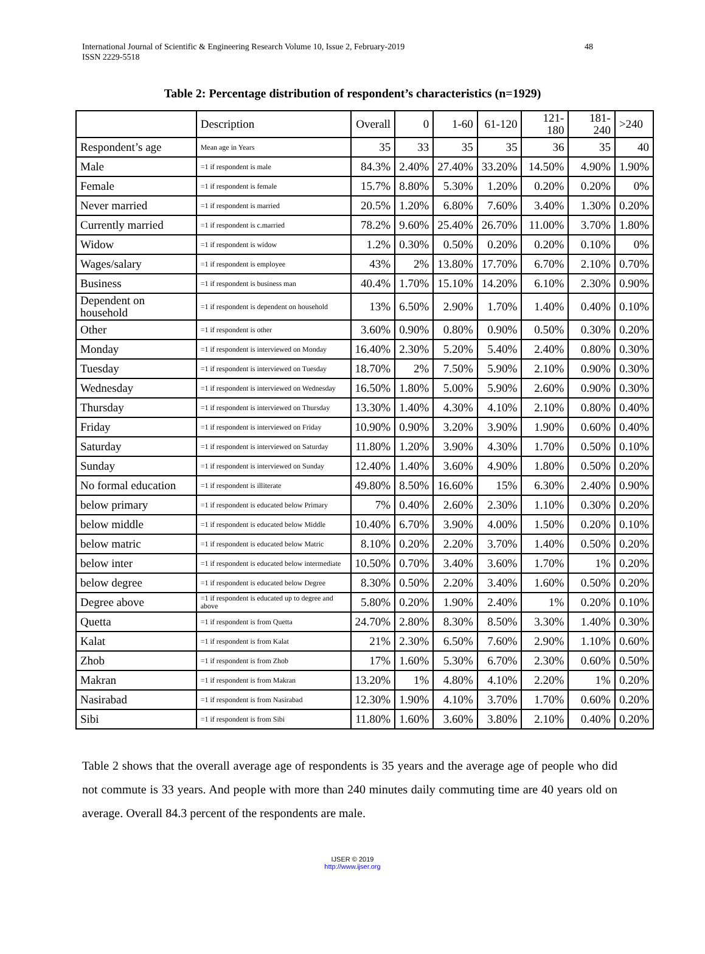48 International Journal of Scientific & Engineering Research Volume 10, Issue 2, February-2019
ISSN 2229-5518
Table 2: Percentage distribution of respondent’s characteristics (n=1929)
| | Description | Overall | 0 | 1-60 | 61-120 | 121-180 | 181-240 | >240 |
| Respondent’s age | Mean age in Years | 35 | 33 | 35 | 35 | 36 | 35 | 40 |
| Male | =1 if respondent is male | 84.3% | 2.40% | 27.40% | 33.20% | 14.50% | 4.90% | 1.90% |
| Female | =1 if respondent is female | 15.7% | 8.80% | 5.30% | 1.20% | 0.20% | 0.20% | 0% |
| Never married | =1 if respondent is married | 20.5% | 1.20% | 6.80% | 7.60% | 3.40% | 1.30% | 0.20% |
| Currently married | =1 if respondent is c.married | 78.2% | 9.60% | 25.40% | 26.70% | 11.00% | 3.70% | 1.80% |
| Widow | =1 if respondent is widow | 1.2% | 0.30% | 0.50% | 0.20% | 0.20% | 0.10% | 0% |
| Wages/salary | =1 if respondent is employee | 43% | 2% | 13.80% | 17.70% | 6.70% | 2.10% | 0.70% |
| Business | =1 if respondent is business man | 40.4% | 1.70% | 15.10% | 14.20% | 6.10% | 2.30% | 0.90% |
| Dependent on household | =1 if respondent is dependent on household | 13% | 6.50% | 2.90% | 1.70% | 1.40% | 0.40% | 0.10% |
| Other | =1 if respondent is other | 3.60% | 0.90% | 0.80% | 0.90% | 0.50% | 0.30% | 0.20% |
| Monday | =1 if respondent is interviewed on Monday | 16.40% | 2.30% | 5.20% | 5.40% | 2.40% | 0.80% | 0.30% |
| Tuesday | =1 if respondent is interviewed on Tuesday | 18.70% | 2% | 7.50% | 5.90% | 2.10% | 0.90% | 0.30% |
| Wednesday | =1 if respondent is interviewed on Wednesday | 16.50% | 1.80% | 5.00% | 5.90% | 2.60% | 0.90% | 0.30% |
| Thursday | =1 if respondent is interviewed on Thursday | 13.30% | 1.40% | 4.30% | 4.10% | 2.10% | 0.80% | 0.40% |
| Friday | =1 if respondent is interviewed on Friday | 10.90% | 0.90% | 3.20% | 3.90% | 1.90% | 0.60% | 0.40% |
| Saturday | =1 if respondent is interviewed on Saturday | 11.80% | 1.20% | 3.90% | 4.30% | 1.70% | 0.50% | 0.10% |
| Sunday | =1 if respondent is interviewed on Sunday | 12.40% | 1.40% | 3.60% | 4.90% | 1.80% | 0.50% | 0.20% |
| No formal education | =1 if respondent is illiterate | 49.80% | 8.50% | 16.60% | 15% | 6.30% | 2.40% | 0.90% |
| below primary | =1 if respondent is educated below Primary | 7% | 0.40% | 2.60% | 2.30% | 1.10% | 0.30% | 0.20% |
| below middle | =1 if respondent is educated below Middle | 10.40% | 6.70% | 3.90% | 4.00% | 1.50% | 0.20% | 0.10% |
| below matric | =1 if respondent is educated below Matric | 8.10% | 0.20% | 2.20% | 3.70% | 1.40% | 0.50% | 0.20% |
| below inter | =1 if respondent is educated below intermediate | 10.50% | 0.70% | 3.40% | 3.60% | 1.70% | 1% | 0.20% |
| below degree | =1 if respondent is educated below Degree | 8.30% | 0.50% | 2.20% | 3.40% | 1.60% | 0.50% | 0.20% |
| Degree above | =1 if respondent is educated up to degree and above | 5.80% | 0.20% | 1.90% | 2.40% | 1% | 0.20% | 0.10% |
| Quetta | =1 if respondent is from Quetta | 24.70% | 2.80% | 8.30% | 8.50% | 3.30% | 1.40% | 0.30% |
| Kalat | =1 if respondent is from Kalat | 21% | 2.30% | 6.50% | 7.60% | 2.90% | 1.10% | 0.60% |
| Zhob | =1 if respondent is from Zhob | 17% | 1.60% | 5.30% | 6.70% | 2.30% | 0.60% | 0.50% |
| Makran | =1 if respondent is from Makran | 13.20% | 1% | 4.80% | 4.10% | 2.20% | 1% | 0.20% |
| Nasirabad | =1 if respondent is from Nasirabad | 12.30% | 1.90% | 4.10% | 3.70% | 1.70% | 0.60% | 0.20% |
| Sibi | =1 if respondent is from Sibi | 11.80% | 1.60% | 3.60% | 3.80% | 2.10% | 0.40% | 0.20% |
Table 2 shows that the overall average age of respondents is 35 years and the average age of people who did not commute is 33 years. And people with more than 240 minutes daily commuting time are 40 years old on average. Overall 84.3 percent of the respondents are male.
IJSER © 2019
http://www.ijser.org